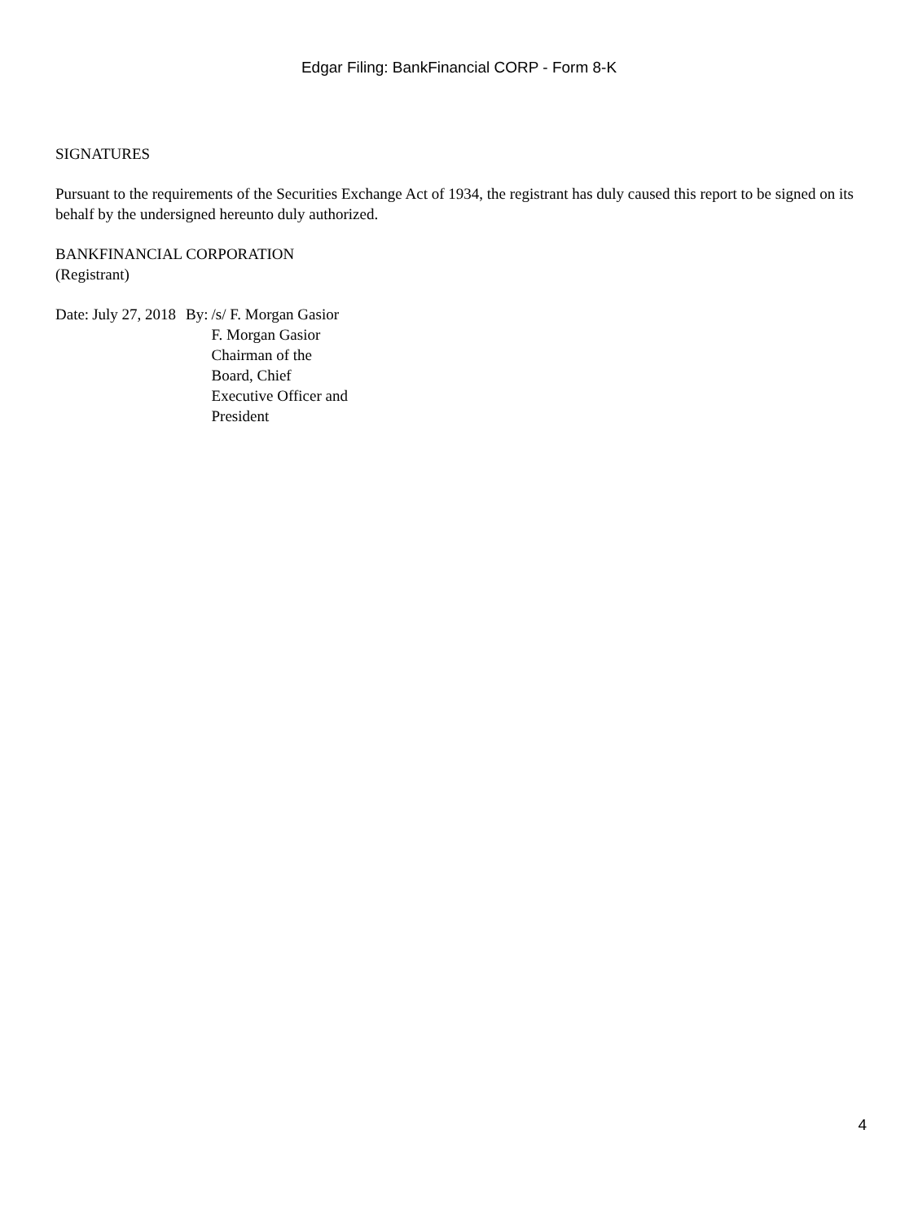Edgar Filing: BankFinancial CORP - Form 8-K
SIGNATURES
Pursuant to the requirements of the Securities Exchange Act of 1934, the registrant has duly caused this report to be signed on its behalf by the undersigned hereunto duly authorized.
BANKFINANCIAL CORPORATION
(Registrant)
| Date: | July 27, 2018 | By: | /s/ F. Morgan Gasior |
| | | | F. Morgan Gasior Chairman of the Board, Chief Executive Officer and President |
4